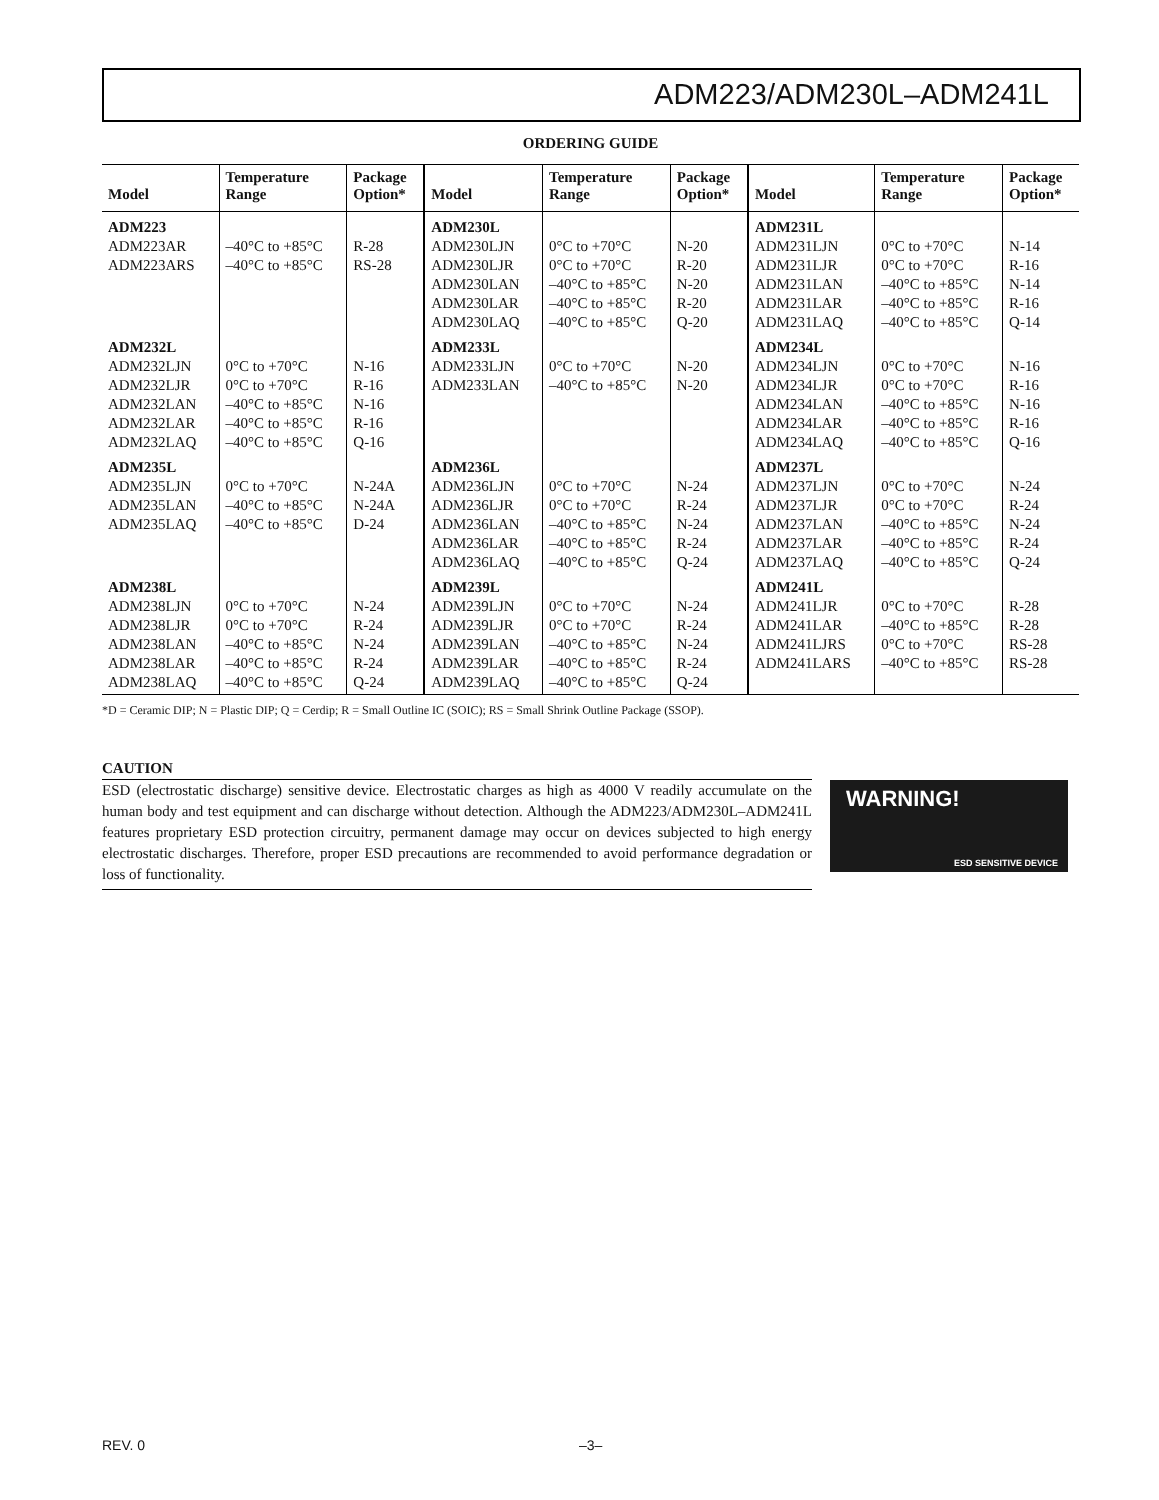ADM223/ADM230L–ADM241L
ORDERING GUIDE
| Model | Temperature Range | Package Option* | Model | Temperature Range | Package Option* | Model | Temperature Range | Package Option* |
| --- | --- | --- | --- | --- | --- | --- | --- | --- |
| ADM223 | | | ADM230L | | | ADM231L | | |
| ADM223AR | –40°C to +85°C | R-28 | ADM230LJN | 0°C to +70°C | N-20 | ADM231LJN | 0°C to +70°C | N-14 |
| ADM223ARS | –40°C to +85°C | RS-28 | ADM230LJR | 0°C to +70°C | R-20 | ADM231LJR | 0°C to +70°C | R-16 |
| | | | ADM230LAN | –40°C to +85°C | N-20 | ADM231LAN | –40°C to +85°C | N-14 |
| | | | ADM230LAR | –40°C to +85°C | R-20 | ADM231LAR | –40°C to +85°C | R-16 |
| | | | ADM230LAQ | –40°C to +85°C | Q-20 | ADM231LAQ | –40°C to +85°C | Q-14 |
| ADM232L | | | ADM233L | | | ADM234L | | |
| ADM232LJN | 0°C to +70°C | N-16 | ADM233LJN | 0°C to +70°C | N-20 | ADM234LJN | 0°C to +70°C | N-16 |
| ADM232LJR | 0°C to +70°C | R-16 | ADM233LAN | –40°C to +85°C | N-20 | ADM234LJR | 0°C to +70°C | R-16 |
| ADM232LAN | –40°C to +85°C | N-16 | | | | ADM234LAN | –40°C to +85°C | N-16 |
| ADM232LAR | –40°C to +85°C | R-16 | | | | ADM234LAR | –40°C to +85°C | R-16 |
| ADM232LAQ | –40°C to +85°C | Q-16 | | | | ADM234LAQ | –40°C to +85°C | Q-16 |
| ADM235L | | | ADM236L | | | ADM237L | | |
| ADM235LJN | 0°C to +70°C | N-24A | ADM236LJN | 0°C to +70°C | N-24 | ADM237LJN | 0°C to +70°C | N-24 |
| ADM235LAN | –40°C to +85°C | N-24A | ADM236LJR | 0°C to +70°C | R-24 | ADM237LJR | 0°C to +70°C | R-24 |
| ADM235LAQ | –40°C to +85°C | D-24 | ADM236LAN | –40°C to +85°C | N-24 | ADM237LAN | –40°C to +85°C | N-24 |
| | | | ADM236LAR | –40°C to +85°C | R-24 | ADM237LAR | –40°C to +85°C | R-24 |
| | | | ADM236LAQ | –40°C to +85°C | Q-24 | ADM237LAQ | –40°C to +85°C | Q-24 |
| ADM238L | | | ADM239L | | | ADM241L | | |
| ADM238LJN | 0°C to +70°C | N-24 | ADM239LJN | 0°C to +70°C | N-24 | ADM241LJR | 0°C to +70°C | R-28 |
| ADM238LJR | 0°C to +70°C | R-24 | ADM239LJR | 0°C to +70°C | R-24 | ADM241LAR | –40°C to +85°C | R-28 |
| ADM238LAN | –40°C to +85°C | N-24 | ADM239LAN | –40°C to +85°C | N-24 | ADM241LJRS | 0°C to +70°C | RS-28 |
| ADM238LAR | –40°C to +85°C | R-24 | ADM239LAR | –40°C to +85°C | R-24 | ADM241LARS | –40°C to +85°C | RS-28 |
| ADM238LAQ | –40°C to +85°C | Q-24 | ADM239LAQ | –40°C to +85°C | Q-24 | | | |
*D = Ceramic DIP; N = Plastic DIP; Q = Cerdip; R = Small Outline IC (SOIC); RS = Small Shrink Outline Package (SSOP).
CAUTION
ESD (electrostatic discharge) sensitive device. Electrostatic charges as high as 4000 V readily accumulate on the human body and test equipment and can discharge without detection. Although the ADM223/ADM230L–ADM241L features proprietary ESD protection circuitry, permanent damage may occur on devices subjected to high energy electrostatic discharges. Therefore, proper ESD precautions are recommended to avoid performance degradation or loss of functionality.
WARNING!
ESD SENSITIVE DEVICE
REV. 0 –3–